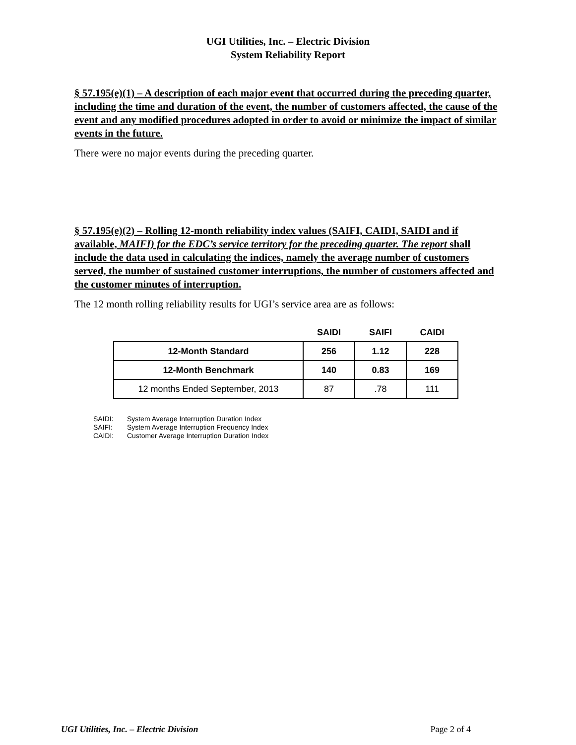UGI Utilities, Inc. – Electric Division
System Reliability Report
§ 57.195(e)(1) – A description of each major event that occurred during the preceding quarter, including the time and duration of the event, the number of customers affected, the cause of the event and any modified procedures adopted in order to avoid or minimize the impact of similar events in the future.
There were no major events during the preceding quarter.
§ 57.195(e)(2) – Rolling 12-month reliability index values (SAIFI, CAIDI, SAIDI and if available, MAIFI) for the EDC’s service territory for the preceding quarter. The report shall include the data used in calculating the indices, namely the average number of customers served, the number of sustained customer interruptions, the number of customers affected and the customer minutes of interruption.
The 12 month rolling reliability results for UGI’s service area are as follows:
| | SAIDI | SAIFI | CAIDI |
| --- | --- | --- | --- |
| 12-Month Standard | 256 | 1.12 | 228 |
| 12-Month Benchmark | 140 | 0.83 | 169 |
| 12 months Ended September, 2013 | 87 | .78 | 111 |
SAIDI: System Average Interruption Duration Index
SAIFI: System Average Interruption Frequency Index
CAIDI: Customer Average Interruption Duration Index
UGI Utilities, Inc. – Electric Division Page 2 of 4